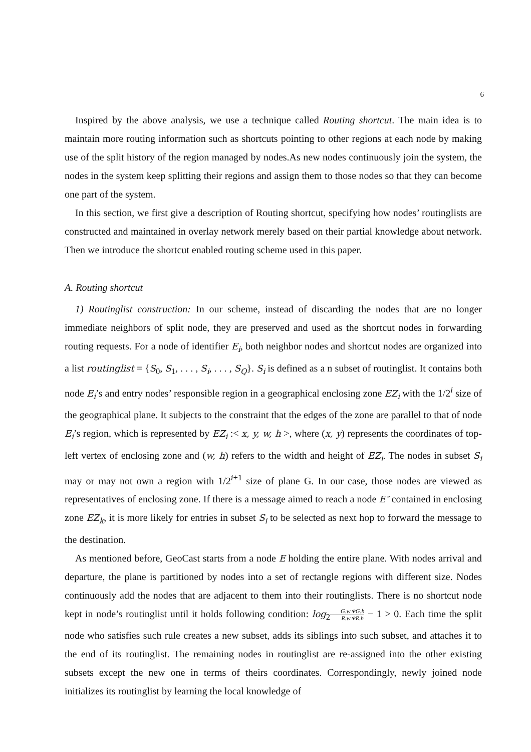6
Inspired by the above analysis, we use a technique called Routing shortcut. The main idea is to maintain more routing information such as shortcuts pointing to other regions at each node by making use of the split history of the region managed by nodes.As new nodes continuously join the system, the nodes in the system keep splitting their regions and assign them to those nodes so that they can become one part of the system.
In this section, we first give a description of Routing shortcut, specifying how nodes’ routinglists are constructed and maintained in overlay network merely based on their partial knowledge about network. Then we introduce the shortcut enabled routing scheme used in this paper.
A. Routing shortcut
1) Routinglist construction: In our scheme, instead of discarding the nodes that are no longer immediate neighbors of split node, they are preserved and used as the shortcut nodes in forwarding routing requests. For a node of identifier E<sub>i</sub>, both neighbor nodes and shortcut nodes are organized into a list routinglist = {S<sub>0</sub>, S<sub>1</sub>, . . . , S<sub>i</sub>, . . . , S<sub>Q</sub>}. S<sub>i</sub> is defined as a n subset of routinglist. It contains both node E<sub>i</sub>’s and entry nodes’ responsible region in a geographical enclosing zone EZ<sub>i</sub> with the 1/2<sup>i</sup> size of the geographical plane. It subjects to the constraint that the edges of the zone are parallel to that of node E<sub>i</sub>’s region, which is represented by EZ<sub>i</sub> :< x, y, w, h >, where (x, y) represents the coordinates of top-left vertex of enclosing zone and (w, h) refers to the width and height of EZ<sub>i</sub>. The nodes in subset S<sub>i</sub> may or may not own a region with 1/2<sup>i+1</sup> size of plane G. In our case, those nodes are viewed as representatives of enclosing zone. If there is a message aimed to reach a node E″ contained in enclosing zone EZ<sub>k</sub>, it is more likely for entries in subset S<sub>i</sub> to be selected as next hop to forward the message to the destination.
As mentioned before, GeoCast starts from a node E holding the entire plane. With nodes arrival and departure, the plane is partitioned by nodes into a set of rectangle regions with different size. Nodes continuously add the nodes that are adjacent to them into their routinglists. There is no shortcut node kept in node’s routinglist until it holds following condition: log<sub>2</sub>G.w∗G.h R.w∗R.h − 1 > 0. Each time the split node who satisfies such rule creates a new subset, adds its siblings into such subset, and attaches it to the end of its routinglist. The remaining nodes in routinglist are re-assigned into the other existing subsets except the new one in terms of theirs coordinates. Correspondingly, newly joined node initializes its routinglist by learning the local knowledge of